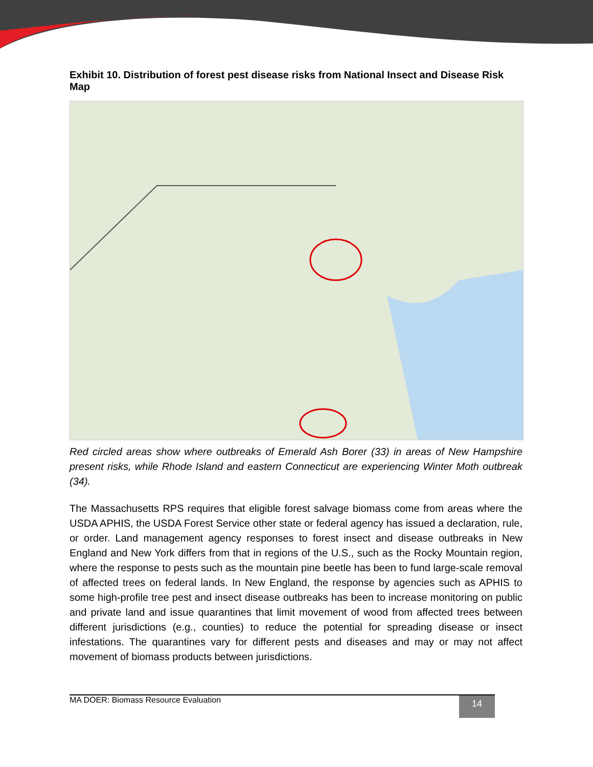Exhibit 10. Distribution of forest pest disease risks from National Insect and Disease Risk Map
Red circled areas show where outbreaks of Emerald Ash Borer (33) in areas of New Hampshire present risks, while Rhode Island and eastern Connecticut are experiencing Winter Moth outbreak (34).
The Massachusetts RPS requires that eligible forest salvage biomass come from areas where the USDA APHIS, the USDA Forest Service other state or federal agency has issued a declaration, rule, or order. Land management agency responses to forest insect and disease outbreaks in New England and New York differs from that in regions of the U.S., such as the Rocky Mountain region, where the response to pests such as the mountain pine beetle has been to fund large-scale removal of affected trees on federal lands. In New England, the response by agencies such as APHIS to some high-profile tree pest and insect disease outbreaks has been to increase monitoring on public and private land and issue quarantines that limit movement of wood from affected trees between different jurisdictions (e.g., counties) to reduce the potential for spreading disease or insect infestations. The quarantines vary for different pests and diseases and may or may not affect movement of biomass products between jurisdictions.
MA DOER: Biomass Resource Evaluation 14